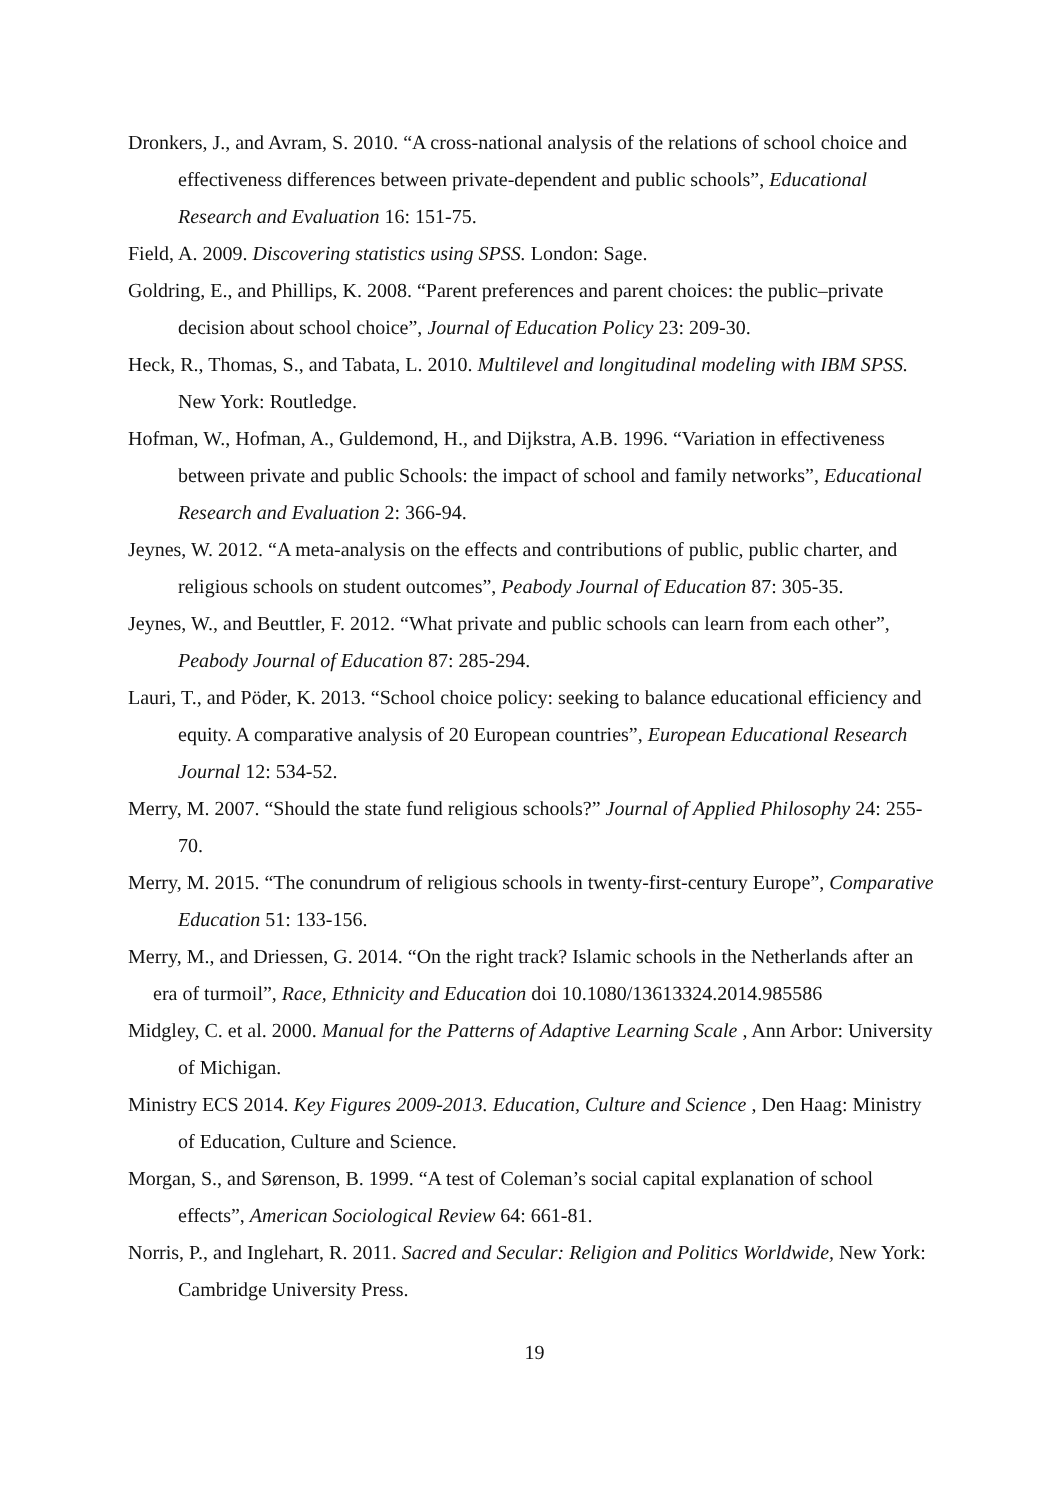Dronkers, J., and Avram, S. 2010. “A cross-national analysis of the relations of school choice and effectiveness differences between private-dependent and public schools”, Educational Research and Evaluation 16: 151-75.
Field, A. 2009. Discovering statistics using SPSS. London: Sage.
Goldring, E., and Phillips, K. 2008. “Parent preferences and parent choices: the public–private decision about school choice”, Journal of Education Policy 23: 209-30.
Heck, R., Thomas, S., and Tabata, L. 2010. Multilevel and longitudinal modeling with IBM SPSS. New York: Routledge.
Hofman, W., Hofman, A., Guldemond, H., and Dijkstra, A.B. 1996. “Variation in effectiveness between private and public Schools: the impact of school and family networks”, Educational Research and Evaluation 2: 366-94.
Jeynes, W. 2012. “A meta-analysis on the effects and contributions of public, public charter, and religious schools on student outcomes”, Peabody Journal of Education 87: 305-35.
Jeynes, W., and Beuttler, F. 2012. “What private and public schools can learn from each other”, Peabody Journal of Education 87: 285-294.
Lauri, T., and Pöder, K. 2013. “School choice policy: seeking to balance educational efficiency and equity. A comparative analysis of 20 European countries”, European Educational Research Journal 12: 534-52.
Merry, M. 2007. “Should the state fund religious schools?” Journal of Applied Philosophy 24: 255-70.
Merry, M. 2015. “The conundrum of religious schools in twenty-first-century Europe”, Comparative Education 51: 133-156.
Merry, M., and Driessen, G. 2014. “On the right track? Islamic schools in the Netherlands after an era of turmoil”, Race, Ethnicity and Education doi 10.1080/13613324.2014.985586
Midgley, C. et al. 2000. Manual for the Patterns of Adaptive Learning Scale , Ann Arbor: University of Michigan.
Ministry ECS 2014. Key Figures 2009-2013. Education, Culture and Science , Den Haag: Ministry of Education, Culture and Science.
Morgan, S., and Sørenson, B. 1999. “A test of Coleman’s social capital explanation of school effects”, American Sociological Review 64: 661-81.
Norris, P., and Inglehart, R. 2011. Sacred and Secular: Religion and Politics Worldwide, New York: Cambridge University Press.
19